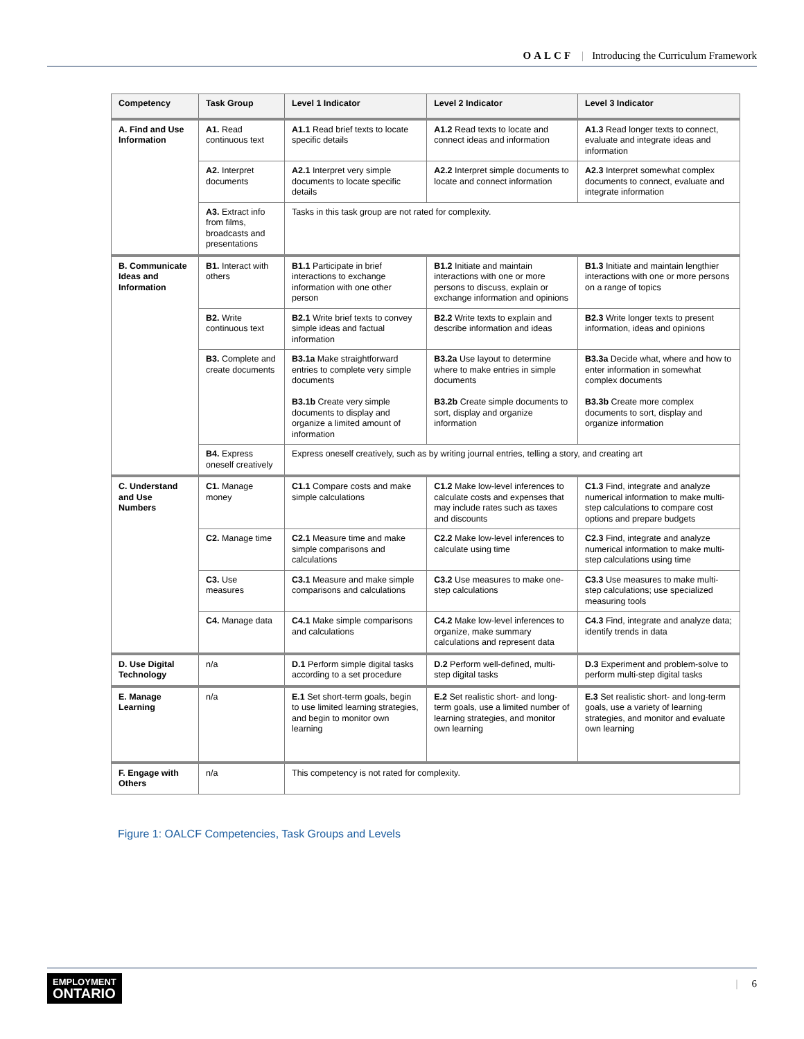OALCF | Introducing the Curriculum Framework
| Competency | Task Group | Level 1 Indicator | Level 2 Indicator | Level 3 Indicator |
| --- | --- | --- | --- | --- |
| A. Find and Use Information | A1. Read continuous text | A1.1 Read brief texts to locate specific details | A1.2 Read texts to locate and connect ideas and information | A1.3 Read longer texts to connect, evaluate and integrate ideas and information |
| | A2. Interpret documents | A2.1 Interpret very simple documents to locate specific details | A2.2 Interpret simple documents to locate and connect information | A2.3 Interpret somewhat complex documents to connect, evaluate and integrate information |
| | A3. Extract info from films, broadcasts and presentations | Tasks in this task group are not rated for complexity. | | |
| B. Communicate Ideas and Information | B1. Interact with others | B1.1 Participate in brief interactions to exchange information with one other person | B1.2 Initiate and maintain interactions with one or more persons to discuss, explain or exchange information and opinions | B1.3 Initiate and maintain lengthier interactions with one or more persons on a range of topics |
| | B2. Write continuous text | B2.1 Write brief texts to convey simple ideas and factual information | B2.2 Write texts to explain and describe information and ideas | B2.3 Write longer texts to present information, ideas and opinions |
| | B3. Complete and create documents | B3.1a Make straightforward entries to complete very simple documents B3.1b Create very simple documents to display and organize a limited amount of information | B3.2a Use layout to determine where to make entries in simple documents B3.2b Create simple documents to sort, display and organize information | B3.3a Decide what, where and how to enter information in somewhat complex documents B3.3b Create more complex documents to sort, display and organize information |
| | B4. Express oneself creatively | Express oneself creatively, such as by writing journal entries, telling a story, and creating art | | |
| C. Understand and Use Numbers | C1. Manage money | C1.1 Compare costs and make simple calculations | C1.2 Make low-level inferences to calculate costs and expenses that may include rates such as taxes and discounts | C1.3 Find, integrate and analyze numerical information to make multi-step calculations to compare cost options and prepare budgets |
| | C2. Manage time | C2.1 Measure time and make simple comparisons and calculations | C2.2 Make low-level inferences to calculate using time | C2.3 Find, integrate and analyze numerical information to make multi-step calculations using time |
| | C3. Use measures | C3.1 Measure and make simple comparisons and calculations | C3.2 Use measures to make one-step calculations | C3.3 Use measures to make multi-step calculations; use specialized measuring tools |
| | C4. Manage data | C4.1 Make simple comparisons and calculations | C4.2 Make low-level inferences to organize, make summary calculations and represent data | C4.3 Find, integrate and analyze data; identify trends in data |
| D. Use Digital Technology | n/a | D.1 Perform simple digital tasks according to a set procedure | D.2 Perform well-defined, multi-step digital tasks | D.3 Experiment and problem-solve to perform multi-step digital tasks |
| E. Manage Learning | n/a | E.1 Set short-term goals, begin to use limited learning strategies, and begin to monitor own learning | E.2 Set realistic short- and long-term goals, use a limited number of learning strategies, and monitor own learning | E.3 Set realistic short- and long-term goals, use a variety of learning strategies, and monitor and evaluate own learning |
| F. Engage with Others | n/a | This competency is not rated for complexity. | | |
Figure 1: OALCF Competencies, Task Groups and Levels
EMPLOYMENT
ONTARIO
| 6